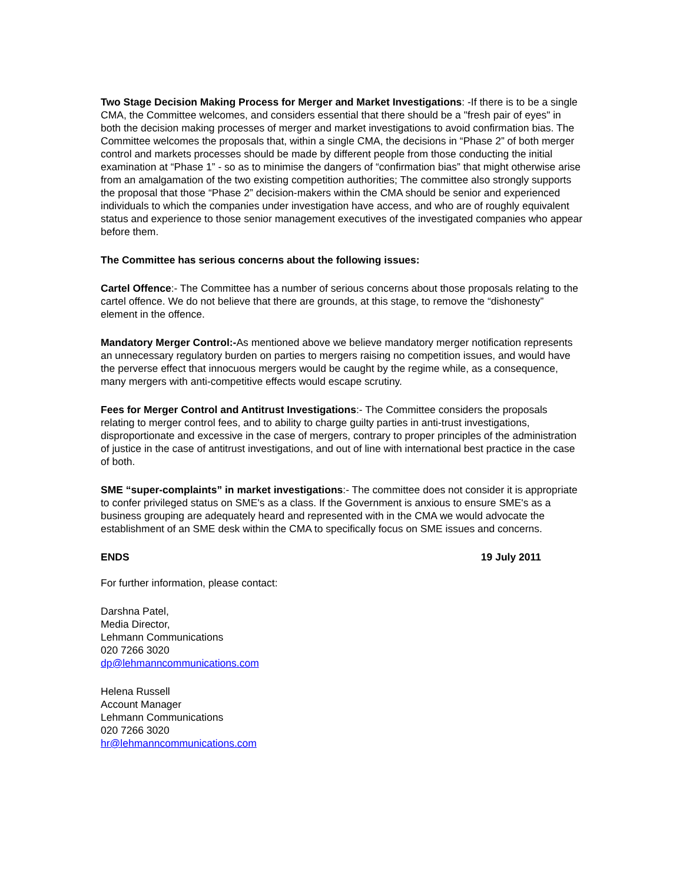Two Stage Decision Making Process for Merger and Market Investigations: -If there is to be a single CMA, the Committee welcomes, and considers essential that there should be a "fresh pair of eyes" in both the decision making processes of merger and market investigations to avoid confirmation bias. The Committee welcomes the proposals that, within a single CMA, the decisions in “Phase 2” of both merger control and markets processes should be made by different people from those conducting the initial examination at “Phase 1” - so as to minimise the dangers of “confirmation bias” that might otherwise arise from an amalgamation of the two existing competition authorities; The committee also strongly supports the proposal that those “Phase 2” decision-makers within the CMA should be senior and experienced individuals to which the companies under investigation have access, and who are of roughly equivalent status and experience to those senior management executives of the investigated companies who appear before them.
The Committee has serious concerns about the following issues:
Cartel Offence:- The Committee has a number of serious concerns about those proposals relating to the cartel offence. We do not believe that there are grounds, at this stage, to remove the “dishonesty” element in the offence.
Mandatory Merger Control:-As mentioned above we believe mandatory merger notification represents an unnecessary regulatory burden on parties to mergers raising no competition issues, and would have the perverse effect that innocuous mergers would be caught by the regime while, as a consequence, many mergers with anti-competitive effects would escape scrutiny.
Fees for Merger Control and Antitrust Investigations:- The Committee considers the proposals relating to merger control fees, and to ability to charge guilty parties in anti-trust investigations, disproportionate and excessive in the case of mergers, contrary to proper principles of the administration of justice in the case of antitrust investigations, and out of line with international best practice in the case of both.
SME “super-complaints” in market investigations:- The committee does not consider it is appropriate to confer privileged status on SME's as a class. If the Government is anxious to ensure SME's as a business grouping are adequately heard and represented with in the CMA we would advocate the establishment of an SME desk within the CMA to specifically focus on SME issues and concerns.
ENDS 19 July 2011
For further information, please contact:
Darshna Patel,
Media Director,
Lehmann Communications
020 7266 3020
dp@lehmanncommunications.com
Helena Russell
Account Manager
Lehmann Communications
020 7266 3020
hr@lehmanncommunications.com